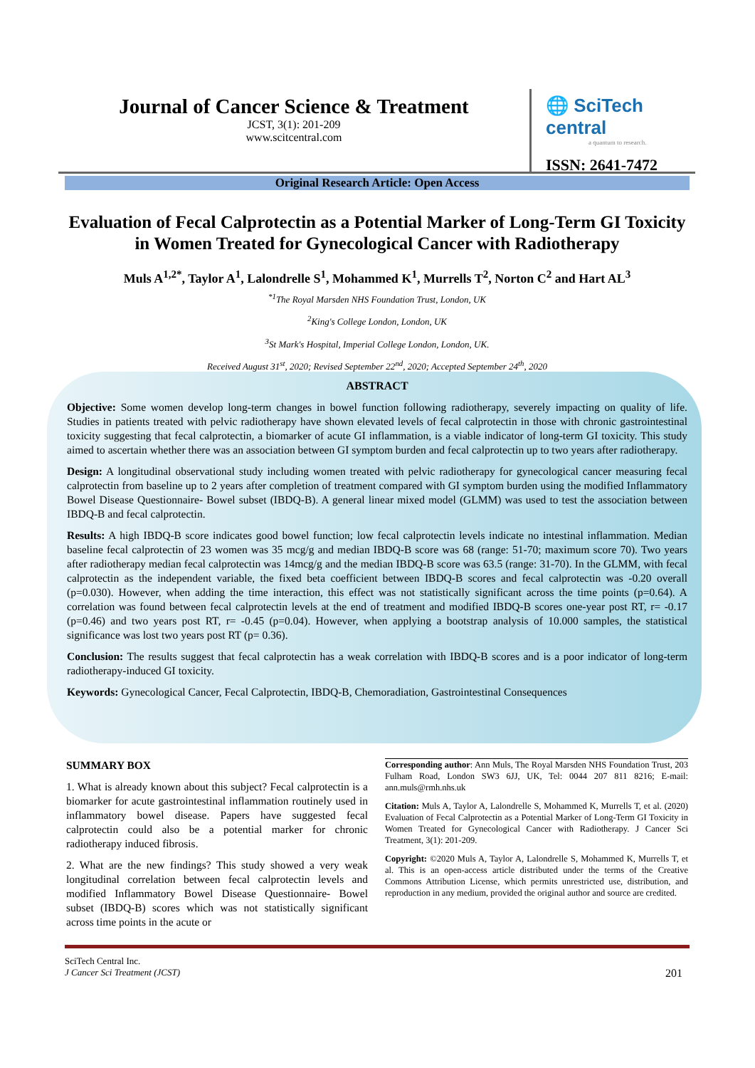Journal of Cancer Science & Treatment
JCST, 3(1): 201-209
www.scitcentral.com
🌐 SciTech central
a quantum to research.
ISSN: 2641-7472
Original Research Article: Open Access
Evaluation of Fecal Calprotectin as a Potential Marker of Long-Term GI Toxicity in Women Treated for Gynecological Cancer with Radiotherapy
Muls A<sup>1,2*</sup>, Taylor A<sup>1</sup>, Lalondrelle S<sup>1</sup>, Mohammed K<sup>1</sup>, Murrells T<sup>2</sup>, Norton C<sup>2</sup> and Hart AL<sup>3</sup>
<sup>*1</sup>The Royal Marsden NHS Foundation Trust, London, UK
<sup>2</sup> King's College London, London, UK
<sup>3</sup> St Mark's Hospital, Imperial College London, London, UK.
Received August 31<sup>st</sup>, 2020; Revised September 22<sup>nd</sup>, 2020; Accepted September 24<sup>th</sup>, 2020
ABSTRACT
Objective: Some women develop long-term changes in bowel function following radiotherapy, severely impacting on quality of life. Studies in patients treated with pelvic radiotherapy have shown elevated levels of fecal calprotectin in those with chronic gastrointestinal toxicity suggesting that fecal calprotectin, a biomarker of acute GI inflammation, is a viable indicator of long-term GI toxicity. This study aimed to ascertain whether there was an association between GI symptom burden and fecal calprotectin up to two years after radiotherapy.
Design: A longitudinal observational study including women treated with pelvic radiotherapy for gynecological cancer measuring fecal calprotectin from baseline up to 2 years after completion of treatment compared with GI symptom burden using the modified Inflammatory Bowel Disease Questionnaire- Bowel subset (IBDQ-B). A general linear mixed model (GLMM) was used to test the association between IBDQ-B and fecal calprotectin.
Results: A high IBDQ-B score indicates good bowel function; low fecal calprotectin levels indicate no intestinal inflammation. Median baseline fecal calprotectin of 23 women was 35 mcg/g and median IBDQ-B score was 68 (range: 51-70; maximum score 70). Two years after radiotherapy median fecal calprotectin was 14mcg/g and the median IBDQ-B score was 63.5 (range: 31-70). In the GLMM, with fecal calprotectin as the independent variable, the fixed beta coefficient between IBDQ-B scores and fecal calprotectin was -0.20 overall (p=0.030). However, when adding the time interaction, this effect was not statistically significant across the time points (p=0.64). A correlation was found between fecal calprotectin levels at the end of treatment and modified IBDQ-B scores one-year post RT, r= -0.17 (p=0.46) and two years post RT, r= -0.45 (p=0.04). However, when applying a bootstrap analysis of 10.000 samples, the statistical significance was lost two years post RT (p= 0.36).
Conclusion: The results suggest that fecal calprotectin has a weak correlation with IBDQ-B scores and is a poor indicator of long-term radiotherapy-induced GI toxicity.
Keywords: Gynecological Cancer, Fecal Calprotectin, IBDQ-B, Chemoradiation, Gastrointestinal Consequences
SUMMARY BOX
1. What is already known about this subject? Fecal calprotectin is a biomarker for acute gastrointestinal inflammation routinely used in inflammatory bowel disease. Papers have suggested fecal calprotectin could also be a potential marker for chronic radiotherapy induced fibrosis.
2. What are the new findings? This study showed a very weak longitudinal correlation between fecal calprotectin levels and modified Inflammatory Bowel Disease Questionnaire- Bowel subset (IBDQ-B) scores which was not statistically significant across time points in the acute or
Corresponding author: Ann Muls, The Royal Marsden NHS Foundation Trust, 203 Fulham Road, London SW3 6JJ, UK, Tel: 0044 207 811 8216; E-mail: ann.muls@rmh.nhs.uk
Citation: Muls A, Taylor A, Lalondrelle S, Mohammed K, Murrells T, et al. (2020) Evaluation of Fecal Calprotectin as a Potential Marker of Long-Term GI Toxicity in Women Treated for Gynecological Cancer with Radiotherapy. J Cancer Sci Treatment, 3(1): 201-209.
Copyright: ©2020 Muls A, Taylor A, Lalondrelle S, Mohammed K, Murrells T, et al. This is an open-access article distributed under the terms of the Creative Commons Attribution License, which permits unrestricted use, distribution, and reproduction in any medium, provided the original author and source are credited.
SciTech Central Inc.
J Cancer Sci Treatment (JCST)
201